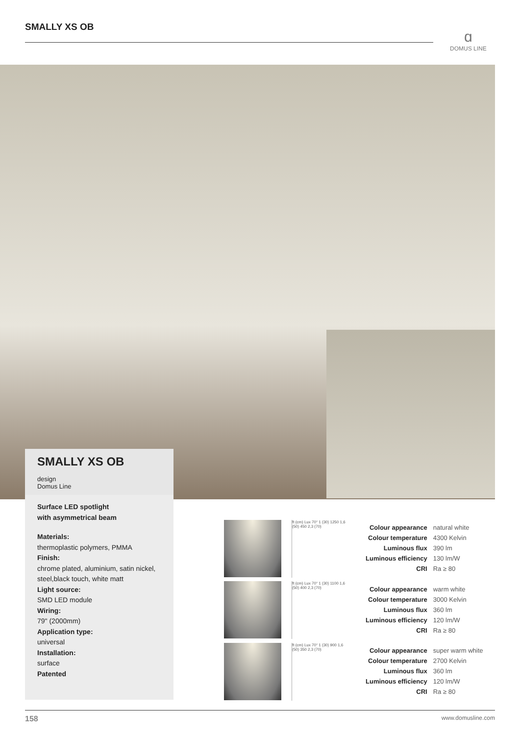SMALLY XS OB
ɑ
DOMUS LINE
SMALLY XS OB
design
Domus Line
Surface LED spotlight
with asymmetrical beam
Materials:
thermoplastic polymers, PMMA
Finish:
chrome plated, aluminium, satin nickel, steel,black touch, white matt
Light source:
SMD LED module
Wiring:
79" (2000mm)
Application type:
universal
Installation:
surface
Patented
ft (cm) Lux 70° 1 (30) 1250 1,6 (50) 450 2,3 (70)
ft (cm) Lux 70° 1 (30) 1100 1,6 (50) 400 2,3 (70)
ft (cm) Lux 70° 1 (30) 900 1,6 (50) 350 2,3 (70)
| Colour appearance | natural white |
| Colour temperature | 4300 Kelvin |
| Luminous flux | 390 lm |
| Luminous efficiency | 130 lm/W |
| CRI | Ra ≥ 80 |
| Colour appearance | warm white |
| Colour temperature | 3000 Kelvin |
| Luminous flux | 360 lm |
| Luminous efficiency | 120 lm/W |
| CRI | Ra ≥ 80 |
| Colour appearance | super warm white |
| Colour temperature | 2700 Kelvin |
| Luminous flux | 360 lm |
| Luminous efficiency | 120 lm/W |
| CRI | Ra ≥ 80 |
158 www.domusline.com